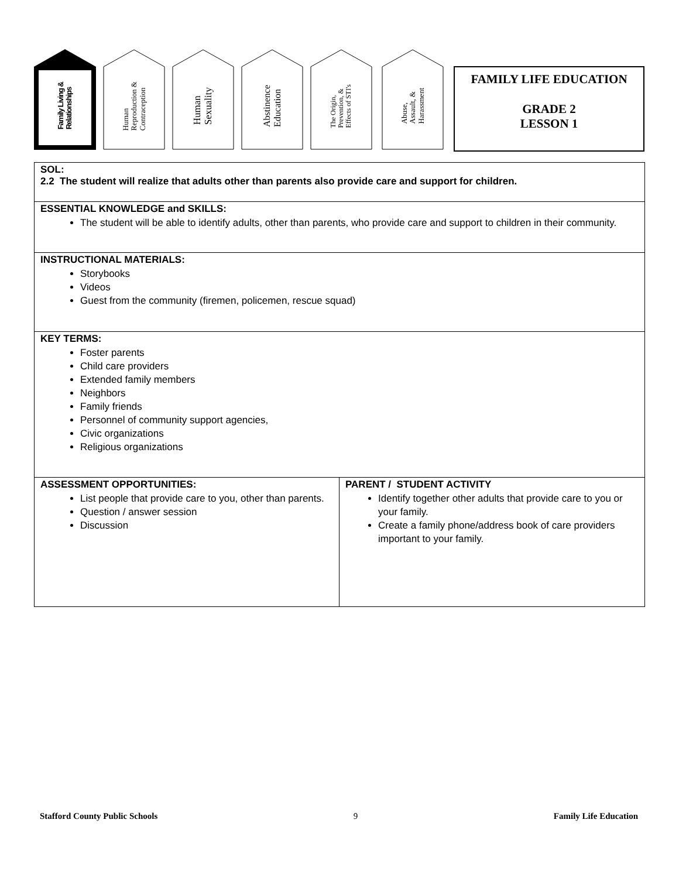Family Living &
Relationships
Human
Reproduction &
Contraception
Human
Sexuality
Abstinence
Education
The Origin,
Prevention, &
Effects of STI's
Abuse,
Assault, &
Harassment
FAMILY LIFE EDUCATION
GRADE 2
LESSON 1
| SOL: 2.2 The student will realize that adults other than parents also provide care and support for children. | |
| ESSENTIAL KNOWLEDGE and SKILLS: The student will be able to identify adults, other than parents, who provide care and support to children in their community. | |
| INSTRUCTIONAL MATERIALS: Storybooks Videos Guest from the community (firemen, policemen, rescue squad) | |
| KEY TERMS: Foster parents Child care providers Extended family members Neighbors Family friends Personnel of community support agencies, Civic organizations Religious organizations | |
| ASSESSMENT OPPORTUNITIES: List people that provide care to you, other than parents. Question / answer session Discussion | PARENT / STUDENT ACTIVITY Identify together other adults that provide care to you or your family. Create a family phone/address book of care providers important to your family. |
Stafford County Public Schools 9 Family Life Education